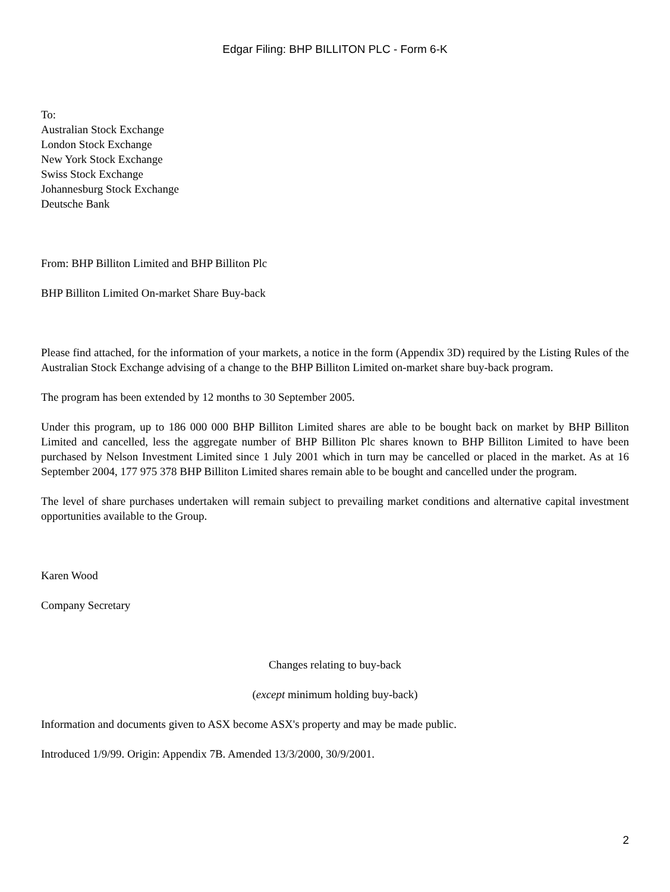Edgar Filing: BHP BILLITON PLC - Form 6-K
To:
Australian Stock Exchange
London Stock Exchange
New York Stock Exchange
Swiss Stock Exchange
Johannesburg Stock Exchange
Deutsche Bank
From: BHP Billiton Limited and BHP Billiton Plc
BHP Billiton Limited On-market Share Buy-back
Please find attached, for the information of your markets, a notice in the form (Appendix 3D) required by the Listing Rules of the Australian Stock Exchange advising of a change to the BHP Billiton Limited on-market share buy-back program.
The program has been extended by 12 months to 30 September 2005.
Under this program, up to 186 000 000 BHP Billiton Limited shares are able to be bought back on market by BHP Billiton Limited and cancelled, less the aggregate number of BHP Billiton Plc shares known to BHP Billiton Limited to have been purchased by Nelson Investment Limited since 1 July 2001 which in turn may be cancelled or placed in the market. As at 16 September 2004, 177 975 378 BHP Billiton Limited shares remain able to be bought and cancelled under the program.
The level of share purchases undertaken will remain subject to prevailing market conditions and alternative capital investment opportunities available to the Group.
Karen Wood
Company Secretary
Changes relating to buy-back
(except minimum holding buy-back)
Information and documents given to ASX become ASX's property and may be made public.
Introduced 1/9/99. Origin: Appendix 7B. Amended 13/3/2000, 30/9/2001.
2